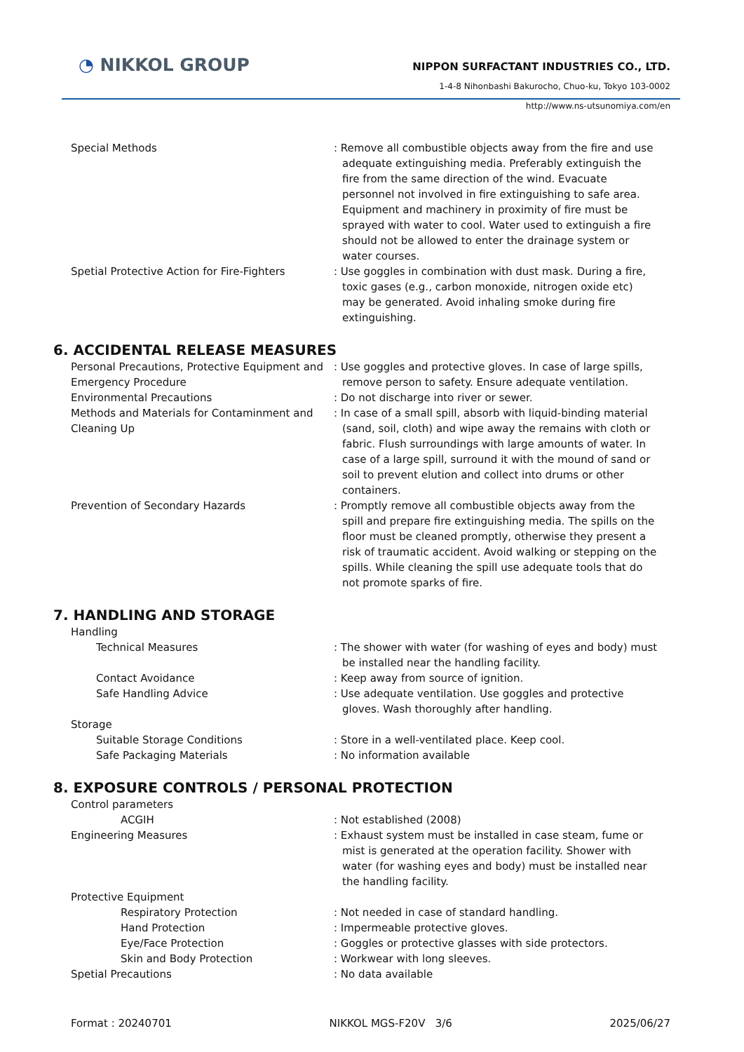◔ NIKKOL GROUP
NIPPON SURFACTANT INDUSTRIES CO., LTD.
1-4-8 Nihonbashi Bakurocho, Chuo-ku, Tokyo 103-0002
http://www.ns-utsunomiya.com/en
Special Methods : Remove all combustible objects away from the fire and use adequate extinguishing media. Preferably extinguish the fire from the same direction of the wind. Evacuate personnel not involved in fire extinguishing to safe area. Equipment and machinery in proximity of fire must be sprayed with water to cool. Water used to extinguish a fire should not be allowed to enter the drainage system or water courses.
Spetial Protective Action for Fire-Fighters : Use goggles in combination with dust mask. During a fire, toxic gases (e.g., carbon monoxide, nitrogen oxide etc) may be generated. Avoid inhaling smoke during fire extinguishing.
6. ACCIDENTAL RELEASE MEASURES
Personal Precautions, Protective Equipment and Emergency Procedure
: Use goggles and protective gloves. In case of large spills, remove person to safety. Ensure adequate ventilation.
Environmental Precautions : Do not discharge into river or sewer.
Methods and Materials for Contaminment and Cleaning Up
: In case of a small spill, absorb with liquid-binding material (sand, soil, cloth) and wipe away the remains with cloth or fabric. Flush surroundings with large amounts of water. In case of a large spill, surround it with the mound of sand or soil to prevent elution and collect into drums or other containers.
Prevention of Secondary Hazards : Promptly remove all combustible objects away from the spill and prepare fire extinguishing media. The spills on the floor must be cleaned promptly, otherwise they present a risk of traumatic accident. Avoid walking or stepping on the spills. While cleaning the spill use adequate tools that do not promote sparks of fire.
7. HANDLING AND STORAGE
Handling
Technical Measures : The shower with water (for washing of eyes and body) must be installed near the handling facility.
Contact Avoidance : Keep away from source of ignition.
Safe Handling Advice : Use adequate ventilation. Use goggles and protective gloves. Wash thoroughly after handling.
Storage
Suitable Storage Conditions : Store in a well-ventilated place. Keep cool.
Safe Packaging Materials : No information available
8. EXPOSURE CONTROLS / PERSONAL PROTECTION
Control parameters
ACGIH : Not established (2008)
Engineering Measures : Exhaust system must be installed in case steam, fume or mist is generated at the operation facility. Shower with water (for washing eyes and body) must be installed near the handling facility.
Protective Equipment
Respiratory Protection : Not needed in case of standard handling.
Hand Protection : Impermeable protective gloves.
Eye/Face Protection : Goggles or protective glasses with side protectors.
Skin and Body Protection : Workwear with long sleeves.
Spetial Precautions : No data available
Format : 20240701 NIKKOL MGS-F20V 3/6 2025/06/27